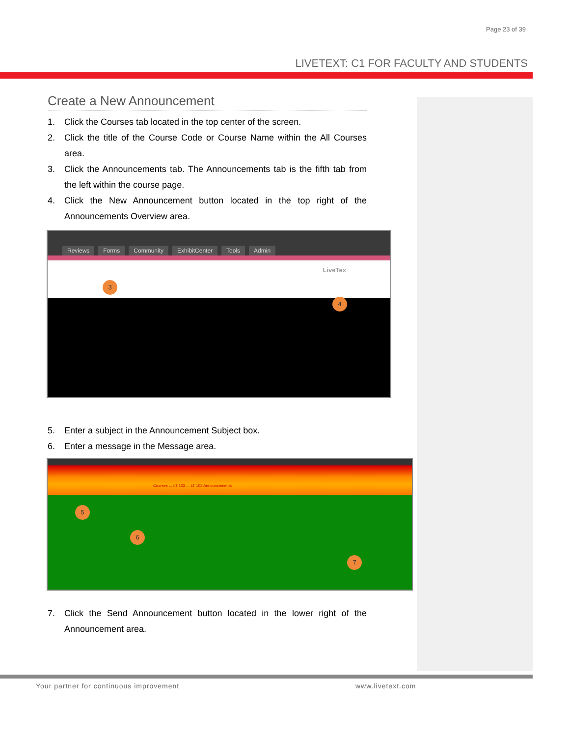Page 23 of 39
LIVETEXT: C1 FOR FACULTY AND STUDENTS
Create a New Announcement
1. Click the Courses tab located in the top center of the screen.
2. Click the title of the Course Code or Course Name within the All Courses area.
3. Click the Announcements tab. The Announcements tab is the fifth tab from the left within the course page.
4. Click the New Announcement button located in the top right of the Announcements Overview area.
Reviews Forms Community ExhibitCenter Tools Admin
LiveTex
3
4
5. Enter a subject in the Announcement Subject box.
6. Enter a message in the Message area.
Courses ... LT 103 ... LT 103 Announcements
5
6
7
7. Click the Send Announcement button located in the lower right of the Announcement area.
Your partner for continuous improvement
www.livetext.com